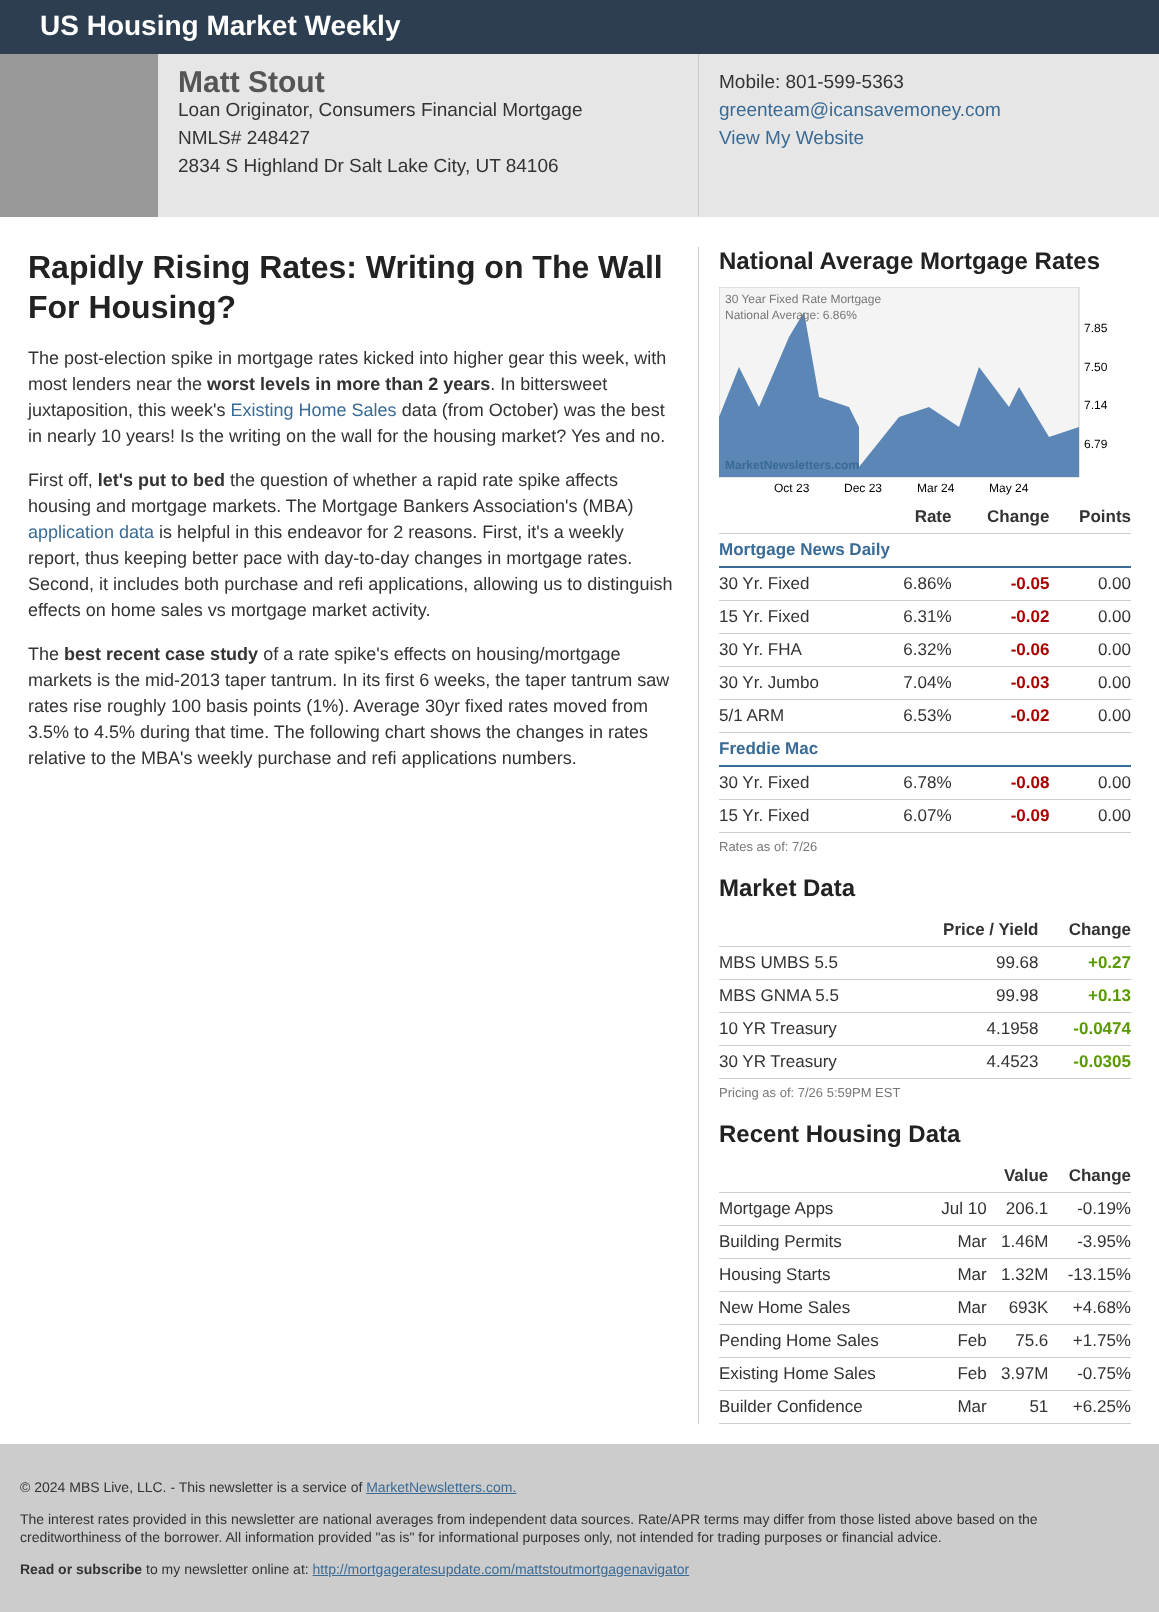US Housing Market Weekly
Matt Stout
Loan Originator, Consumers Financial Mortgage
NMLS# 248427
2834 S Highland Dr Salt Lake City, UT 84106
Mobile: 801-599-5363
greenteam@icansavemoney.com
View My Website
Rapidly Rising Rates: Writing on The Wall For Housing?
The post-election spike in mortgage rates kicked into higher gear this week, with most lenders near the worst levels in more than 2 years. In bittersweet juxtaposition, this week's Existing Home Sales data (from October) was the best in nearly 10 years! Is the writing on the wall for the housing market? Yes and no.
First off, let's put to bed the question of whether a rapid rate spike affects housing and mortgage markets. The Mortgage Bankers Association's (MBA) application data is helpful in this endeavor for 2 reasons. First, it's a weekly report, thus keeping better pace with day-to-day changes in mortgage rates. Second, it includes both purchase and refi applications, allowing us to distinguish effects on home sales vs mortgage market activity.
The best recent case study of a rate spike's effects on housing/mortgage markets is the mid-2013 taper tantrum. In its first 6 weeks, the taper tantrum saw rates rise roughly 100 basis points (1%). Average 30yr fixed rates moved from 3.5% to 4.5% during that time. The following chart shows the changes in rates relative to the MBA's weekly purchase and refi applications numbers.
National Average Mortgage Rates
30 Year Fixed Rate Mortgage
National Average: 6.86%
MarketNewsletters.com
7.85
7.50
7.14
6.79
Oct 23
Dec 23
Mar 24
May 24
| | Rate | Change | Points |
| --- | --- | --- | --- |
| Mortgage News Daily | | | |
| 30 Yr. Fixed | 6.86% | -0.05 | 0.00 |
| 15 Yr. Fixed | 6.31% | -0.02 | 0.00 |
| 30 Yr. FHA | 6.32% | -0.06 | 0.00 |
| 30 Yr. Jumbo | 7.04% | -0.03 | 0.00 |
| 5/1 ARM | 6.53% | -0.02 | 0.00 |
| Freddie Mac | | | |
| 30 Yr. Fixed | 6.78% | -0.08 | 0.00 |
| 15 Yr. Fixed | 6.07% | -0.09 | 0.00 |
Rates as of: 7/26
Market Data
| | Price / Yield | Change |
| --- | --- | --- |
| MBS UMBS 5.5 | 99.68 | +0.27 |
| MBS GNMA 5.5 | 99.98 | +0.13 |
| 10 YR Treasury | 4.1958 | -0.0474 |
| 30 YR Treasury | 4.4523 | -0.0305 |
Pricing as of: 7/26 5:59PM EST
Recent Housing Data
| | | Value | Change |
| --- | --- | --- | --- |
| Mortgage Apps | Jul 10 | 206.1 | -0.19% |
| Building Permits | Mar | 1.46M | -3.95% |
| Housing Starts | Mar | 1.32M | -13.15% |
| New Home Sales | Mar | 693K | +4.68% |
| Pending Home Sales | Feb | 75.6 | +1.75% |
| Existing Home Sales | Feb | 3.97M | -0.75% |
| Builder Confidence | Mar | 51 | +6.25% |
© 2024 MBS Live, LLC. - This newsletter is a service of MarketNewsletters.com.
The interest rates provided in this newsletter are national averages from independent data sources. Rate/APR terms may differ from those listed above based on the creditworthiness of the borrower. All information provided "as is" for informational purposes only, not intended for trading purposes or financial advice.
Read or subscribe to my newsletter online at: http://mortgageratesupdate.com/mattstoutmortgagenavigator